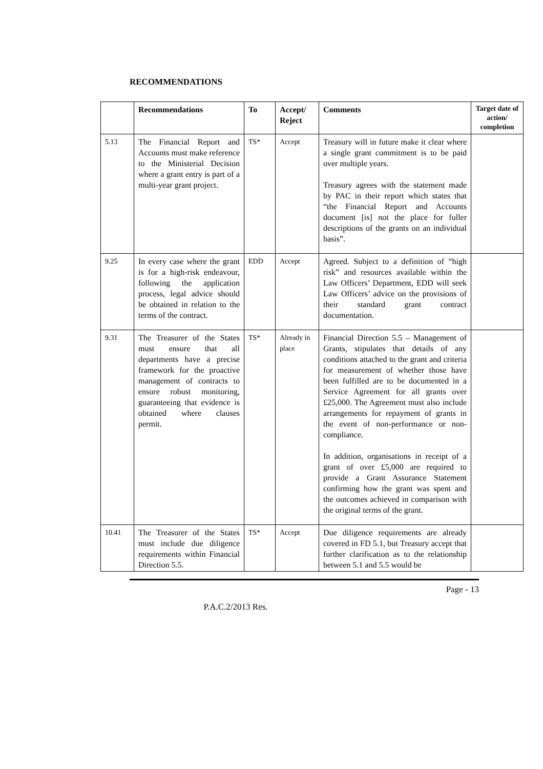RECOMMENDATIONS
| | Recommendations | To | Accept/ Reject | Comments | Target date of action/ completion |
| --- | --- | --- | --- | --- | --- |
| 5.13 | The Financial Report and Accounts must make reference to the Ministerial Decision where a grant entry is part of a multi-year grant project. | TS* | Accept | Treasury will in future make it clear where a single grant commitment is to be paid over multiple years. Treasury agrees with the statement made by PAC in their report which states that “the Financial Report and Accounts document [is] not the place for fuller descriptions of the grants on an individual basis”. | |
| 9.25 | In every case where the grant is for a high-risk endeavour, following the application process, legal advice should be obtained in relation to the terms of the contract. | EDD | Accept | Agreed. Subject to a definition of “high risk” and resources available within the Law Officers’ Department, EDD will seek Law Officers’ advice on the provisions of their standard grant contract documentation. | |
| 9.31 | The Treasurer of the States must ensure that all departments have a precise framework for the proactive management of contracts to ensure robust monitoring, guaranteeing that evidence is obtained where clauses permit. | TS* | Already in place | Financial Direction 5.5 – Management of Grants, stipulates that details of any conditions attached to the grant and criteria for measurement of whether those have been fulfilled are to be documented in a Service Agreement for all grants over £25,000. The Agreement must also include arrangements for repayment of grants in the event of non-performance or non-compliance. In addition, organisations in receipt of a grant of over £5,000 are required to provide a Grant Assurance Statement confirming how the grant was spent and the outcomes achieved in comparison with the original terms of the grant. | |
| 10.41 | The Treasurer of the States must include due diligence requirements within Financial Direction 5.5. | TS* | Accept | Due diligence requirements are already covered in FD 5.1, but Treasury accept that further clarification as to the relationship between 5.1 and 5.5 would be | |
Page - 13
P.A.C.2/2013 Res.